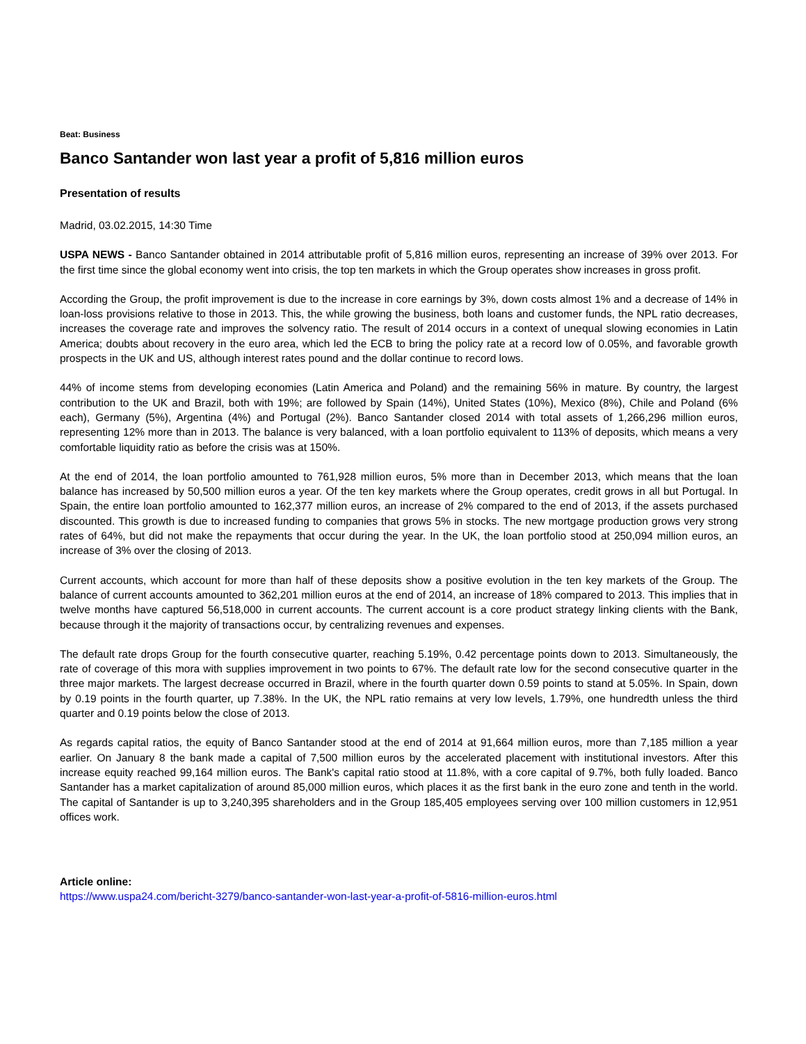Beat: Business
Banco Santander won last year a profit of 5,816 million euros
Presentation of results
Madrid, 03.02.2015, 14:30 Time
USPA NEWS - Banco Santander obtained in 2014 attributable profit of 5,816 million euros, representing an increase of 39% over 2013. For the first time since the global economy went into crisis, the top ten markets in which the Group operates show increases in gross profit.
According the Group, the profit improvement is due to the increase in core earnings by 3%, down costs almost 1% and a decrease of 14% in loan-loss provisions relative to those in 2013. This, the while growing the business, both loans and customer funds, the NPL ratio decreases, increases the coverage rate and improves the solvency ratio. The result of 2014 occurs in a context of unequal slowing economies in Latin America; doubts about recovery in the euro area, which led the ECB to bring the policy rate at a record low of 0.05%, and favorable growth prospects in the UK and US, although interest rates pound and the dollar continue to record lows.
44% of income stems from developing economies (Latin America and Poland) and the remaining 56% in mature. By country, the largest contribution to the UK and Brazil, both with 19%; are followed by Spain (14%), United States (10%), Mexico (8%), Chile and Poland (6% each), Germany (5%), Argentina (4%) and Portugal (2%). Banco Santander closed 2014 with total assets of 1,266,296 million euros, representing 12% more than in 2013. The balance is very balanced, with a loan portfolio equivalent to 113% of deposits, which means a very comfortable liquidity ratio as before the crisis was at 150%.
At the end of 2014, the loan portfolio amounted to 761,928 million euros, 5% more than in December 2013, which means that the loan balance has increased by 50,500 million euros a year. Of the ten key markets where the Group operates, credit grows in all but Portugal. In Spain, the entire loan portfolio amounted to 162,377 million euros, an increase of 2% compared to the end of 2013, if the assets purchased discounted. This growth is due to increased funding to companies that grows 5% in stocks. The new mortgage production grows very strong rates of 64%, but did not make the repayments that occur during the year. In the UK, the loan portfolio stood at 250,094 million euros, an increase of 3% over the closing of 2013.
Current accounts, which account for more than half of these deposits show a positive evolution in the ten key markets of the Group. The balance of current accounts amounted to 362,201 million euros at the end of 2014, an increase of 18% compared to 2013. This implies that in twelve months have captured 56,518,000 in current accounts. The current account is a core product strategy linking clients with the Bank, because through it the majority of transactions occur, by centralizing revenues and expenses.
The default rate drops Group for the fourth consecutive quarter, reaching 5.19%, 0.42 percentage points down to 2013. Simultaneously, the rate of coverage of this mora with supplies improvement in two points to 67%. The default rate low for the second consecutive quarter in the three major markets. The largest decrease occurred in Brazil, where in the fourth quarter down 0.59 points to stand at 5.05%. In Spain, down by 0.19 points in the fourth quarter, up 7.38%. In the UK, the NPL ratio remains at very low levels, 1.79%, one hundredth unless the third quarter and 0.19 points below the close of 2013.
As regards capital ratios, the equity of Banco Santander stood at the end of 2014 at 91,664 million euros, more than 7,185 million a year earlier. On January 8 the bank made a capital of 7,500 million euros by the accelerated placement with institutional investors. After this increase equity reached 99,164 million euros. The Bank's capital ratio stood at 11.8%, with a core capital of 9.7%, both fully loaded. Banco Santander has a market capitalization of around 85,000 million euros, which places it as the first bank in the euro zone and tenth in the world. The capital of Santander is up to 3,240,395 shareholders and in the Group 185,405 employees serving over 100 million customers in 12,951 offices work.
Article online:
https://www.uspa24.com/bericht-3279/banco-santander-won-last-year-a-profit-of-5816-million-euros.html